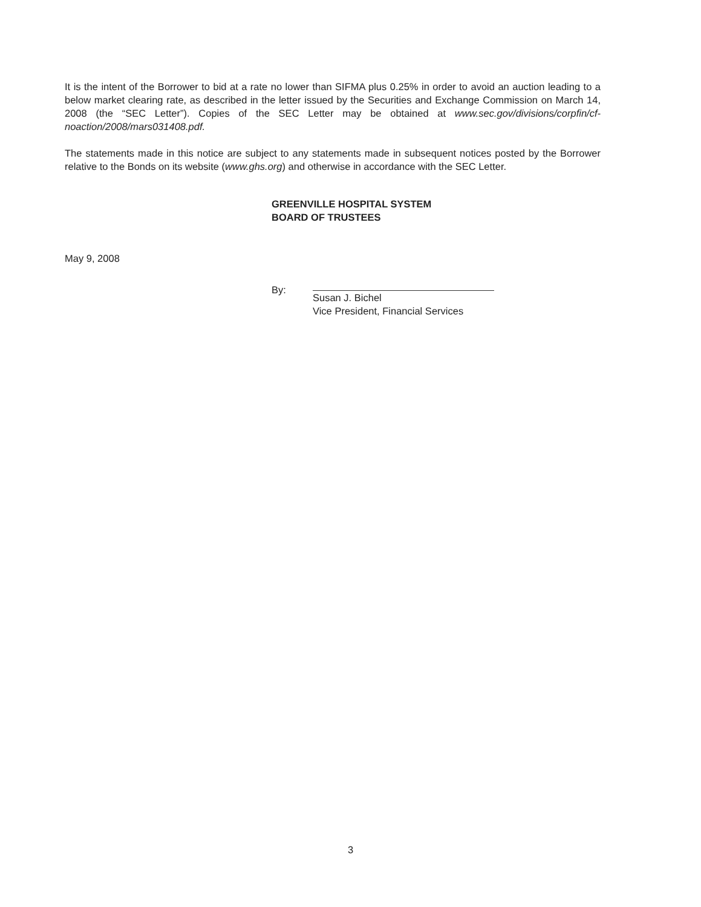It is the intent of the Borrower to bid at a rate no lower than SIFMA plus 0.25% in order to avoid an auction leading to a below market clearing rate, as described in the letter issued by the Securities and Exchange Commission on March 14, 2008 (the “SEC Letter”). Copies of the SEC Letter may be obtained at www.sec.gov/divisions/corpfin/cf-noaction/2008/mars031408.pdf.
The statements made in this notice are subject to any statements made in subsequent notices posted by the Borrower relative to the Bonds on its website (www.ghs.org) and otherwise in accordance with the SEC Letter.
GREENVILLE HOSPITAL SYSTEM
BOARD OF TRUSTEES
May 9, 2008
By: Susan J. Bichel
Vice President, Financial Services
3